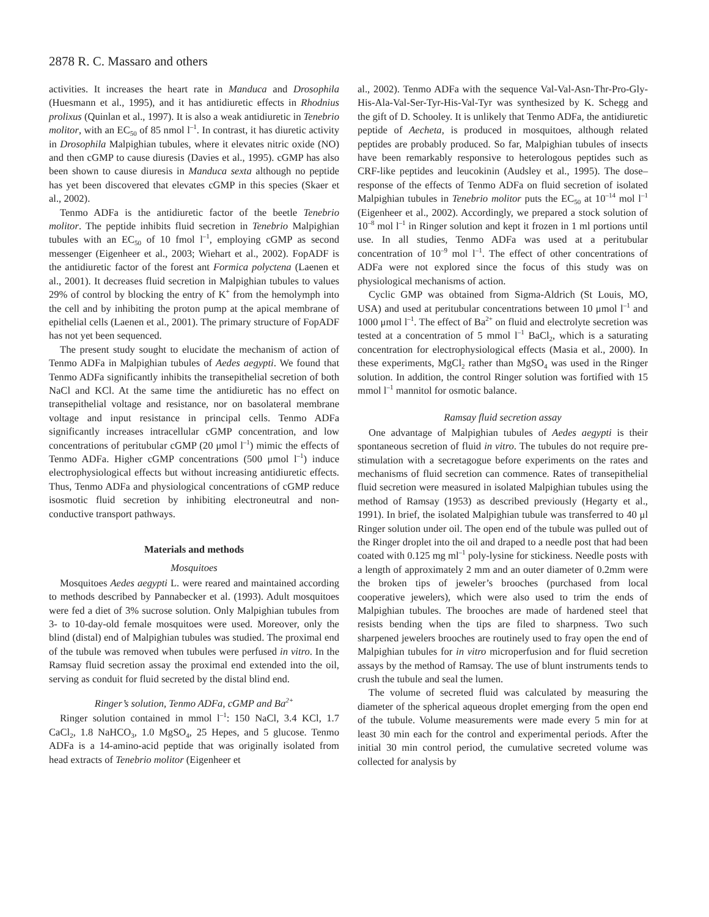2878 R. C. Massaro and others
activities. It increases the heart rate in Manduca and Drosophila (Huesmann et al., 1995), and it has antidiuretic effects in Rhodnius prolixus (Quinlan et al., 1997). It is also a weak antidiuretic in Tenebrio molitor, with an EC<sub>50</sub> of 85 nmol l<sup>–1</sup>. In contrast, it has diuretic activity in Drosophila Malpighian tubules, where it elevates nitric oxide (NO) and then cGMP to cause diuresis (Davies et al., 1995). cGMP has also been shown to cause diuresis in Manduca sexta although no peptide has yet been discovered that elevates cGMP in this species (Skaer et al., 2002).
Tenmo ADFa is the antidiuretic factor of the beetle Tenebrio molitor. The peptide inhibits fluid secretion in Tenebrio Malpighian tubules with an EC<sub>50</sub> of 10 fmol l<sup>–1</sup>, employing cGMP as second messenger (Eigenheer et al., 2003; Wiehart et al., 2002). FopADF is the antidiuretic factor of the forest ant Formica polyctena (Laenen et al., 2001). It decreases fluid secretion in Malpighian tubules to values 29% of control by blocking the entry of K<sup>+</sup> from the hemolymph into the cell and by inhibiting the proton pump at the apical membrane of epithelial cells (Laenen et al., 2001). The primary structure of FopADF has not yet been sequenced.
The present study sought to elucidate the mechanism of action of Tenmo ADFa in Malpighian tubules of Aedes aegypti. We found that Tenmo ADFa significantly inhibits the transepithelial secretion of both NaCl and KCl. At the same time the antidiuretic has no effect on transepithelial voltage and resistance, nor on basolateral membrane voltage and input resistance in principal cells. Tenmo ADFa significantly increases intracellular cGMP concentration, and low concentrations of peritubular cGMP (20 μmol l<sup>–1</sup>) mimic the effects of Tenmo ADFa. Higher cGMP concentrations (500 μmol l<sup>–1</sup>) induce electrophysiological effects but without increasing antidiuretic effects. Thus, Tenmo ADFa and physiological concentrations of cGMP reduce isosmotic fluid secretion by inhibiting electroneutral and non-conductive transport pathways.
Materials and methods
Mosquitoes
Mosquitoes Aedes aegypti L. were reared and maintained according to methods described by Pannabecker et al. (1993). Adult mosquitoes were fed a diet of 3% sucrose solution. Only Malpighian tubules from 3- to 10-day-old female mosquitoes were used. Moreover, only the blind (distal) end of Malpighian tubules was studied. The proximal end of the tubule was removed when tubules were perfused in vitro. In the Ramsay fluid secretion assay the proximal end extended into the oil, serving as conduit for fluid secreted by the distal blind end.
Ringer’s solution, Tenmo ADFa, cGMP and Ba<sup>2+</sup>
Ringer solution contained in mmol l<sup>–1</sup>: 150 NaCl, 3.4 KCl, 1.7 CaCl<sub>2</sub>, 1.8 NaHCO<sub>3</sub>, 1.0 MgSO<sub>4</sub>, 25 Hepes, and 5 glucose. Tenmo ADFa is a 14-amino-acid peptide that was originally isolated from head extracts of Tenebrio molitor (Eigenheer et
al., 2002). Tenmo ADFa with the sequence Val-Val-Asn-Thr-Pro-Gly-His-Ala-Val-Ser-Tyr-His-Val-Tyr was synthesized by K. Schegg and the gift of D. Schooley. It is unlikely that Tenmo ADFa, the antidiuretic peptide of Aecheta, is produced in mosquitoes, although related peptides are probably produced. So far, Malpighian tubules of insects have been remarkably responsive to heterologous peptides such as CRF-like peptides and leucokinin (Audsley et al., 1995). The dose–response of the effects of Tenmo ADFa on fluid secretion of isolated Malpighian tubules in Tenebrio molitor puts the EC<sub>50</sub> at 10<sup>–14</sup> mol l<sup>–1</sup> (Eigenheer et al., 2002). Accordingly, we prepared a stock solution of 10<sup>–8</sup> mol l<sup>–1</sup> in Ringer solution and kept it frozen in 1 ml portions until use. In all studies, Tenmo ADFa was used at a peritubular concentration of 10<sup>–9</sup> mol l<sup>–1</sup>. The effect of other concentrations of ADFa were not explored since the focus of this study was on physiological mechanisms of action.
Cyclic GMP was obtained from Sigma-Aldrich (St Louis, MO, USA) and used at peritubular concentrations between 10 μmol l<sup>–1</sup> and 1000 μmol l<sup>–1</sup>. The effect of Ba<sup>2+</sup> on fluid and electrolyte secretion was tested at a concentration of 5 mmol l<sup>–1</sup> BaCl<sub>2</sub>, which is a saturating concentration for electrophysiological effects (Masia et al., 2000). In these experiments, MgCl<sub>2</sub> rather than MgSO<sub>4</sub> was used in the Ringer solution. In addition, the control Ringer solution was fortified with 15 mmol l<sup>–1</sup> mannitol for osmotic balance.
Ramsay fluid secretion assay
One advantage of Malpighian tubules of Aedes aegypti is their spontaneous secretion of fluid in vitro. The tubules do not require pre-stimulation with a secretagogue before experiments on the rates and mechanisms of fluid secretion can commence. Rates of transepithelial fluid secretion were measured in isolated Malpighian tubules using the method of Ramsay (1953) as described previously (Hegarty et al., 1991). In brief, the isolated Malpighian tubule was transferred to 40 μl Ringer solution under oil. The open end of the tubule was pulled out of the Ringer droplet into the oil and draped to a needle post that had been coated with 0.125 mg ml<sup>–1</sup> poly-lysine for stickiness. Needle posts with a length of approximately 2 mm and an outer diameter of 0.2mm were the broken tips of jeweler’s brooches (purchased from local cooperative jewelers), which were also used to trim the ends of Malpighian tubules. The brooches are made of hardened steel that resists bending when the tips are filed to sharpness. Two such sharpened jewelers brooches are routinely used to fray open the end of Malpighian tubules for in vitro microperfusion and for fluid secretion assays by the method of Ramsay. The use of blunt instruments tends to crush the tubule and seal the lumen.
The volume of secreted fluid was calculated by measuring the diameter of the spherical aqueous droplet emerging from the open end of the tubule. Volume measurements were made every 5 min for at least 30 min each for the control and experimental periods. After the initial 30 min control period, the cumulative secreted volume was collected for analysis by